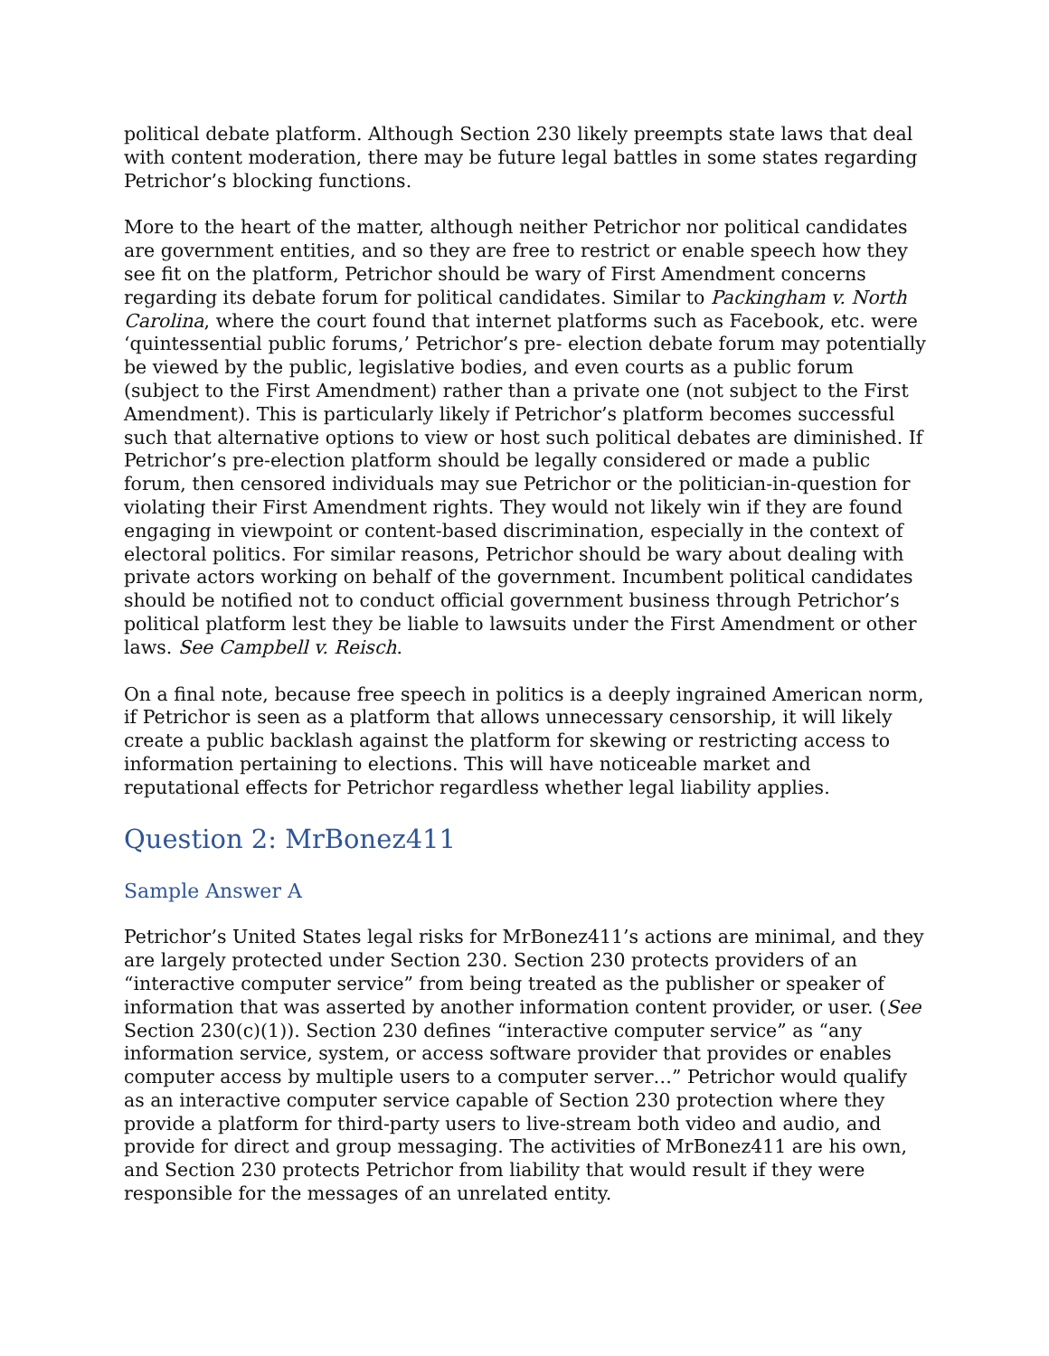political debate platform. Although Section 230 likely preempts state laws that deal with content moderation, there may be future legal battles in some states regarding Petrichor’s blocking functions.
More to the heart of the matter, although neither Petrichor nor political candidates are government entities, and so they are free to restrict or enable speech how they see fit on the platform, Petrichor should be wary of First Amendment concerns regarding its debate forum for political candidates. Similar to Packingham v. North Carolina, where the court found that internet platforms such as Facebook, etc. were ‘quintessential public forums,’ Petrichor’s pre- election debate forum may potentially be viewed by the public, legislative bodies, and even courts as a public forum (subject to the First Amendment) rather than a private one (not subject to the First Amendment). This is particularly likely if Petrichor’s platform becomes successful such that alternative options to view or host such political debates are diminished. If Petrichor’s pre-election platform should be legally considered or made a public forum, then censored individuals may sue Petrichor or the politician-in-question for violating their First Amendment rights. They would not likely win if they are found engaging in viewpoint or content-based discrimination, especially in the context of electoral politics. For similar reasons, Petrichor should be wary about dealing with private actors working on behalf of the government. Incumbent political candidates should be notified not to conduct official government business through Petrichor’s political platform lest they be liable to lawsuits under the First Amendment or other laws. See Campbell v. Reisch.
On a final note, because free speech in politics is a deeply ingrained American norm, if Petrichor is seen as a platform that allows unnecessary censorship, it will likely create a public backlash against the platform for skewing or restricting access to information pertaining to elections. This will have noticeable market and reputational effects for Petrichor regardless whether legal liability applies.
Question 2: MrBonez411
Sample Answer A
Petrichor’s United States legal risks for MrBonez411’s actions are minimal, and they are largely protected under Section 230. Section 230 protects providers of an “interactive computer service” from being treated as the publisher or speaker of information that was asserted by another information content provider, or user. (See Section 230(c)(1)). Section 230 defines “interactive computer service” as “any information service, system, or access software provider that provides or enables computer access by multiple users to a computer server…” Petrichor would qualify as an interactive computer service capable of Section 230 protection where they provide a platform for third-party users to live-stream both video and audio, and provide for direct and group messaging. The activities of MrBonez411 are his own, and Section 230 protects Petrichor from liability that would result if they were responsible for the messages of an unrelated entity.